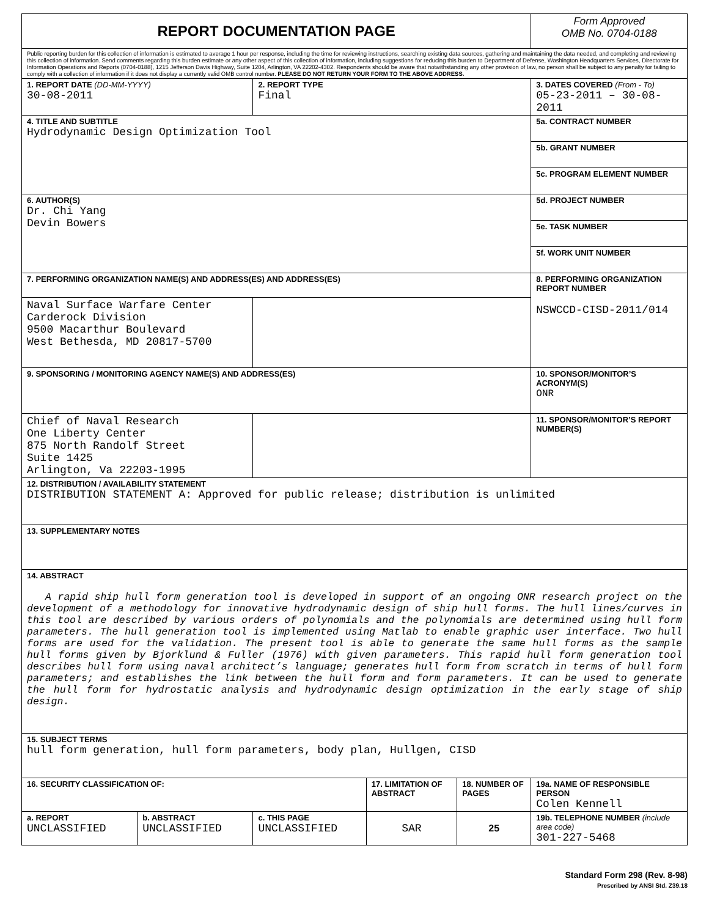| REPORT DOCUMENTATION PAGE | | | | | Form Approved OMB No. 0704-0188 |
| Public reporting burden for this collection of information is estimated to average 1 hour per response, including the time for reviewing instructions, searching existing data sources, gathering and maintaining the data needed, and completing and reviewing this collection of information. Send comments regarding this burden estimate or any other aspect of this collection of information, including suggestions for reducing this burden to Department of Defense, Washington Headquarters Services, Directorate for Information Operations and Reports (0704-0188), 1215 Jefferson Davis Highway, Suite 1204, Arlington, VA 22202-4302. Respondents should be aware that notwithstanding any other provision of law, no person shall be subject to any penalty for failing to comply with a collection of information if it does not display a currently valid OMB control number. PLEASE DO NOT RETURN YOUR FORM TO THE ABOVE ADDRESS. | | | | | |
| 1. REPORT DATE (DD-MM-YYYY) 30-08-2011 | | 2. REPORT TYPE Final | | | 3. DATES COVERED (From - To) 05-23-2011 – 30-08-2011 |
| 4. TITLE AND SUBTITLE Hydrodynamic Design Optimization Tool | | | | | 5a. CONTRACT NUMBER |
| | | | | | 5b. GRANT NUMBER |
| | | | | | 5c. PROGRAM ELEMENT NUMBER |
| 6. AUTHOR(S) Dr. Chi Yang Devin Bowers | | | | | 5d. PROJECT NUMBER |
| | | | | | 5e. TASK NUMBER |
| | | | | | 5f. WORK UNIT NUMBER |
| 7. PERFORMING ORGANIZATION NAME(S) AND ADDRESS(ES) AND ADDRESS(ES) | | | | | 8. PERFORMING ORGANIZATION REPORT NUMBER NSWCCD-CISD-2011/014 |
| Naval Surface Warfare Center Carderock Division 9500 Macarthur Boulevard West Bethesda, MD 20817-5700 | | | | | |
| 9. SPONSORING / MONITORING AGENCY NAME(S) AND ADDRESS(ES) | | | | | 10. SPONSOR/MONITOR’S ACRONYM(S) ONR |
| Chief of Naval Research One Liberty Center 875 North Randolf Street Suite 1425 Arlington, Va 22203-1995 | | | | | 11. SPONSOR/MONITOR’S REPORT NUMBER(S) |
| 12. DISTRIBUTION / AVAILABILITY STATEMENT DISTRIBUTION STATEMENT A: Approved for public release; distribution is unlimited | | | | | |
| 13. SUPPLEMENTARY NOTES | | | | | |
| 14. ABSTRACT A rapid ship hull form generation tool is developed in support of an ongoing ONR research project on the development of a methodology for innovative hydrodynamic design of ship hull forms. The hull lines/curves in this tool are described by various orders of polynomials and the polynomials are determined using hull form parameters. The hull generation tool is implemented using Matlab to enable graphic user interface. Two hull forms are used for the validation. The present tool is able to generate the same hull forms as the sample hull forms given by Bjorklund & Fuller (1976) with given parameters. This rapid hull form generation tool describes hull form using naval architect’s language; generates hull form from scratch in terms of hull form parameters; and establishes the link between the hull form and form parameters. It can be used to generate the hull form for hydrostatic analysis and hydrodynamic design optimization in the early stage of ship design. | | | | | |
| 15. SUBJECT TERMS hull form generation, hull form parameters, body plan, Hullgen, CISD | | | | | |
| 16. SECURITY CLASSIFICATION OF: | | | 17. LIMITATION OF ABSTRACT | 18. NUMBER OF PAGES | 19a. NAME OF RESPONSIBLE PERSON Colen Kennell |
| a. REPORT UNCLASSIFIED | b. ABSTRACT UNCLASSIFIED | c. THIS PAGE UNCLASSIFIED | SAR | 25 | 19b. TELEPHONE NUMBER (include area code) 301-227-5468 |
Standard Form 298 (Rev. 8-98)
Prescribed by ANSI Std. Z39.18